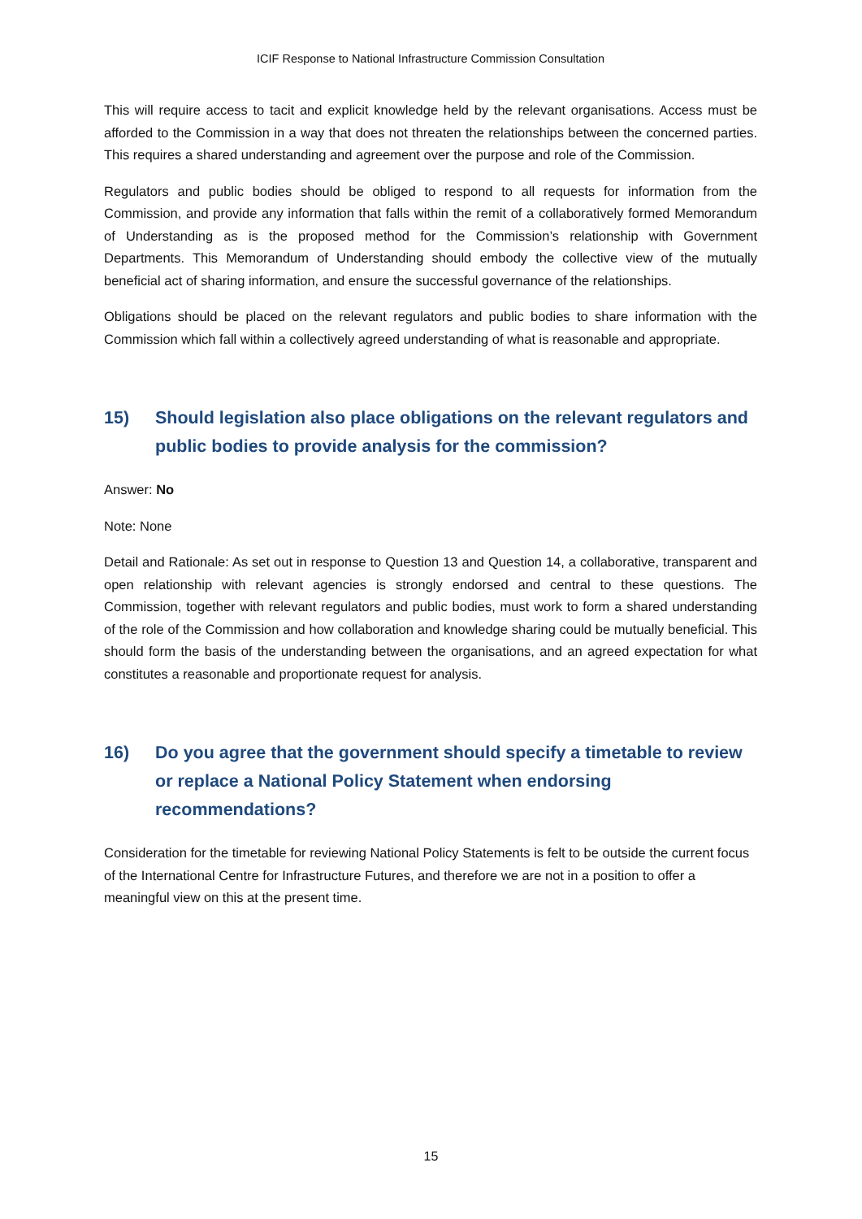ICIF Response to National Infrastructure Commission Consultation
This will require access to tacit and explicit knowledge held by the relevant organisations. Access must be afforded to the Commission in a way that does not threaten the relationships between the concerned parties. This requires a shared understanding and agreement over the purpose and role of the Commission.
Regulators and public bodies should be obliged to respond to all requests for information from the Commission, and provide any information that falls within the remit of a collaboratively formed Memorandum of Understanding as is the proposed method for the Commission’s relationship with Government Departments. This Memorandum of Understanding should embody the collective view of the mutually beneficial act of sharing information, and ensure the successful governance of the relationships.
Obligations should be placed on the relevant regulators and public bodies to share information with the Commission which fall within a collectively agreed understanding of what is reasonable and appropriate.
15) Should legislation also place obligations on the relevant regulators and public bodies to provide analysis for the commission?
Answer: No
Note: None
Detail and Rationale: As set out in response to Question 13 and Question 14, a collaborative, transparent and open relationship with relevant agencies is strongly endorsed and central to these questions. The Commission, together with relevant regulators and public bodies, must work to form a shared understanding of the role of the Commission and how collaboration and knowledge sharing could be mutually beneficial. This should form the basis of the understanding between the organisations, and an agreed expectation for what constitutes a reasonable and proportionate request for analysis.
16) Do you agree that the government should specify a timetable to review or replace a National Policy Statement when endorsing recommendations?
Consideration for the timetable for reviewing National Policy Statements is felt to be outside the current focus of the International Centre for Infrastructure Futures, and therefore we are not in a position to offer a meaningful view on this at the present time.
15